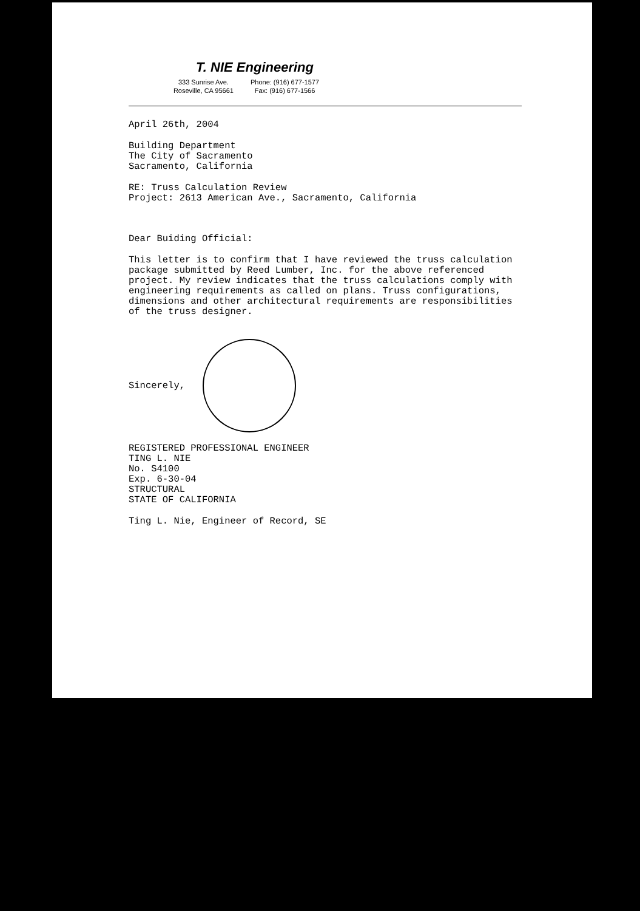T. NIE Engineering
| 333 Sunrise Ave. | Phone: (916) 677-1577 |
| Roseville, CA 95661 | Fax: (916) 677-1566 |
April 26th, 2004
Building Department
The City of Sacramento
Sacramento, California
RE: Truss Calculation Review
Project: 2613 American Ave., Sacramento, California
Dear Buiding Official:
This letter is to confirm that I have reviewed the truss calculation package submitted by Reed Lumber, Inc. for the above referenced project. My review indicates that the truss calculations comply with engineering requirements as called on plans. Truss configurations, dimensions and other architectural requirements are responsibilities of the truss designer.
Sincerely,
REGISTERED PROFESSIONAL ENGINEER
TING L. NIE
No. S4100
Exp. 6-30-04
STRUCTURAL
STATE OF CALIFORNIA
Ting L. Nie, Engineer of Record, SE